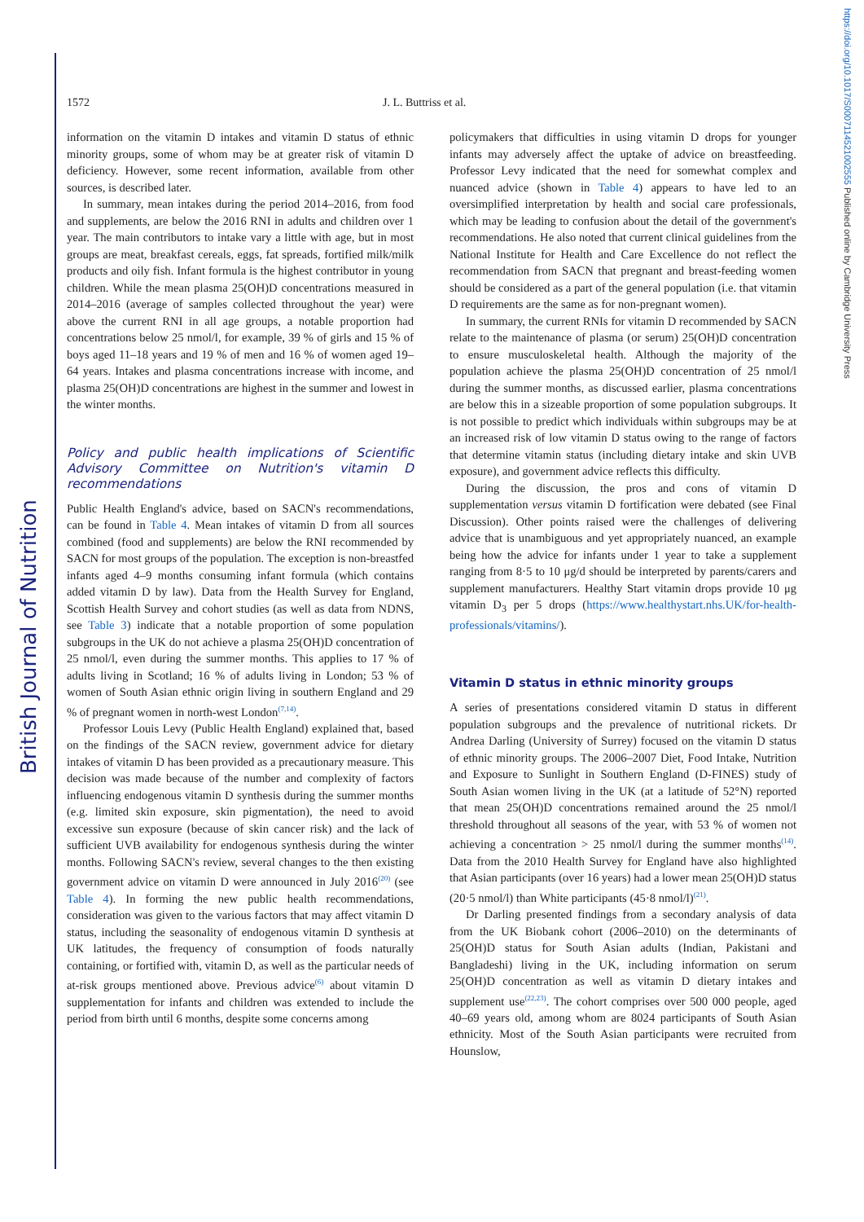British Journal of Nutrition
https://doi.org/10.1017/S0007114521002555 Published online by Cambridge University Press
1572 J. L. Buttriss et al.
information on the vitamin D intakes and vitamin D status of ethnic minority groups, some of whom may be at greater risk of vitamin D deficiency. However, some recent information, available from other sources, is described later.
In summary, mean intakes during the period 2014–2016, from food and supplements, are below the 2016 RNI in adults and children over 1 year. The main contributors to intake vary a little with age, but in most groups are meat, breakfast cereals, eggs, fat spreads, fortified milk/milk products and oily fish. Infant formula is the highest contributor in young children. While the mean plasma 25(OH)D concentrations measured in 2014–2016 (average of samples collected throughout the year) were above the current RNI in all age groups, a notable proportion had concentrations below 25 nmol/l, for example, 39 % of girls and 15 % of boys aged 11–18 years and 19 % of men and 16 % of women aged 19–64 years. Intakes and plasma concentrations increase with income, and plasma 25(OH)D concentrations are highest in the summer and lowest in the winter months.
Policy and public health implications of Scientific Advisory Committee on Nutrition's vitamin D recommendations
Public Health England's advice, based on SACN's recommendations, can be found in Table 4. Mean intakes of vitamin D from all sources combined (food and supplements) are below the RNI recommended by SACN for most groups of the population. The exception is non-breastfed infants aged 4–9 months consuming infant formula (which contains added vitamin D by law). Data from the Health Survey for England, Scottish Health Survey and cohort studies (as well as data from NDNS, see Table 3) indicate that a notable proportion of some population subgroups in the UK do not achieve a plasma 25(OH)D concentration of 25 nmol/l, even during the summer months. This applies to 17 % of adults living in Scotland; 16 % of adults living in London; 53 % of women of South Asian ethnic origin living in southern England and 29 % of pregnant women in north-west London<sup>(7,14)</sup>.
Professor Louis Levy (Public Health England) explained that, based on the findings of the SACN review, government advice for dietary intakes of vitamin D has been provided as a precautionary measure. This decision was made because of the number and complexity of factors influencing endogenous vitamin D synthesis during the summer months (e.g. limited skin exposure, skin pigmentation), the need to avoid excessive sun exposure (because of skin cancer risk) and the lack of sufficient UVB availability for endogenous synthesis during the winter months. Following SACN's review, several changes to the then existing government advice on vitamin D were announced in July 2016<sup>(20)</sup> (see Table 4). In forming the new public health recommendations, consideration was given to the various factors that may affect vitamin D status, including the seasonality of endogenous vitamin D synthesis at UK latitudes, the frequency of consumption of foods naturally containing, or fortified with, vitamin D, as well as the particular needs of at-risk groups mentioned above. Previous advice<sup>(6)</sup> about vitamin D supplementation for infants and children was extended to include the period from birth until 6 months, despite some concerns among
policymakers that difficulties in using vitamin D drops for younger infants may adversely affect the uptake of advice on breastfeeding. Professor Levy indicated that the need for somewhat complex and nuanced advice (shown in Table 4) appears to have led to an oversimplified interpretation by health and social care professionals, which may be leading to confusion about the detail of the government's recommendations. He also noted that current clinical guidelines from the National Institute for Health and Care Excellence do not reflect the recommendation from SACN that pregnant and breast-feeding women should be considered as a part of the general population (i.e. that vitamin D requirements are the same as for non-pregnant women).
In summary, the current RNIs for vitamin D recommended by SACN relate to the maintenance of plasma (or serum) 25(OH)D concentration to ensure musculoskeletal health. Although the majority of the population achieve the plasma 25(OH)D concentration of 25 nmol/l during the summer months, as discussed earlier, plasma concentrations are below this in a sizeable proportion of some population subgroups. It is not possible to predict which individuals within subgroups may be at an increased risk of low vitamin D status owing to the range of factors that determine vitamin status (including dietary intake and skin UVB exposure), and government advice reflects this difficulty.
During the discussion, the pros and cons of vitamin D supplementation versus vitamin D fortification were debated (see Final Discussion). Other points raised were the challenges of delivering advice that is unambiguous and yet appropriately nuanced, an example being how the advice for infants under 1 year to take a supplement ranging from 8·5 to 10 μg/d should be interpreted by parents/carers and supplement manufacturers. Healthy Start vitamin drops provide 10 μg vitamin D<sub>3</sub> per 5 drops (https://www.healthystart.nhs.UK/for-health-professionals/vitamins/).
Vitamin D status in ethnic minority groups
A series of presentations considered vitamin D status in different population subgroups and the prevalence of nutritional rickets. Dr Andrea Darling (University of Surrey) focused on the vitamin D status of ethnic minority groups. The 2006–2007 Diet, Food Intake, Nutrition and Exposure to Sunlight in Southern England (D-FINES) study of South Asian women living in the UK (at a latitude of 52°N) reported that mean 25(OH)D concentrations remained around the 25 nmol/l threshold throughout all seasons of the year, with 53 % of women not achieving a concentration > 25 nmol/l during the summer months<sup>(14)</sup>. Data from the 2010 Health Survey for England have also highlighted that Asian participants (over 16 years) had a lower mean 25(OH)D status (20·5 nmol/l) than White participants (45·8 nmol/l)<sup>(21)</sup>.
Dr Darling presented findings from a secondary analysis of data from the UK Biobank cohort (2006–2010) on the determinants of 25(OH)D status for South Asian adults (Indian, Pakistani and Bangladeshi) living in the UK, including information on serum 25(OH)D concentration as well as vitamin D dietary intakes and supplement use<sup>(22,23)</sup>. The cohort comprises over 500 000 people, aged 40–69 years old, among whom are 8024 participants of South Asian ethnicity. Most of the South Asian participants were recruited from Hounslow,